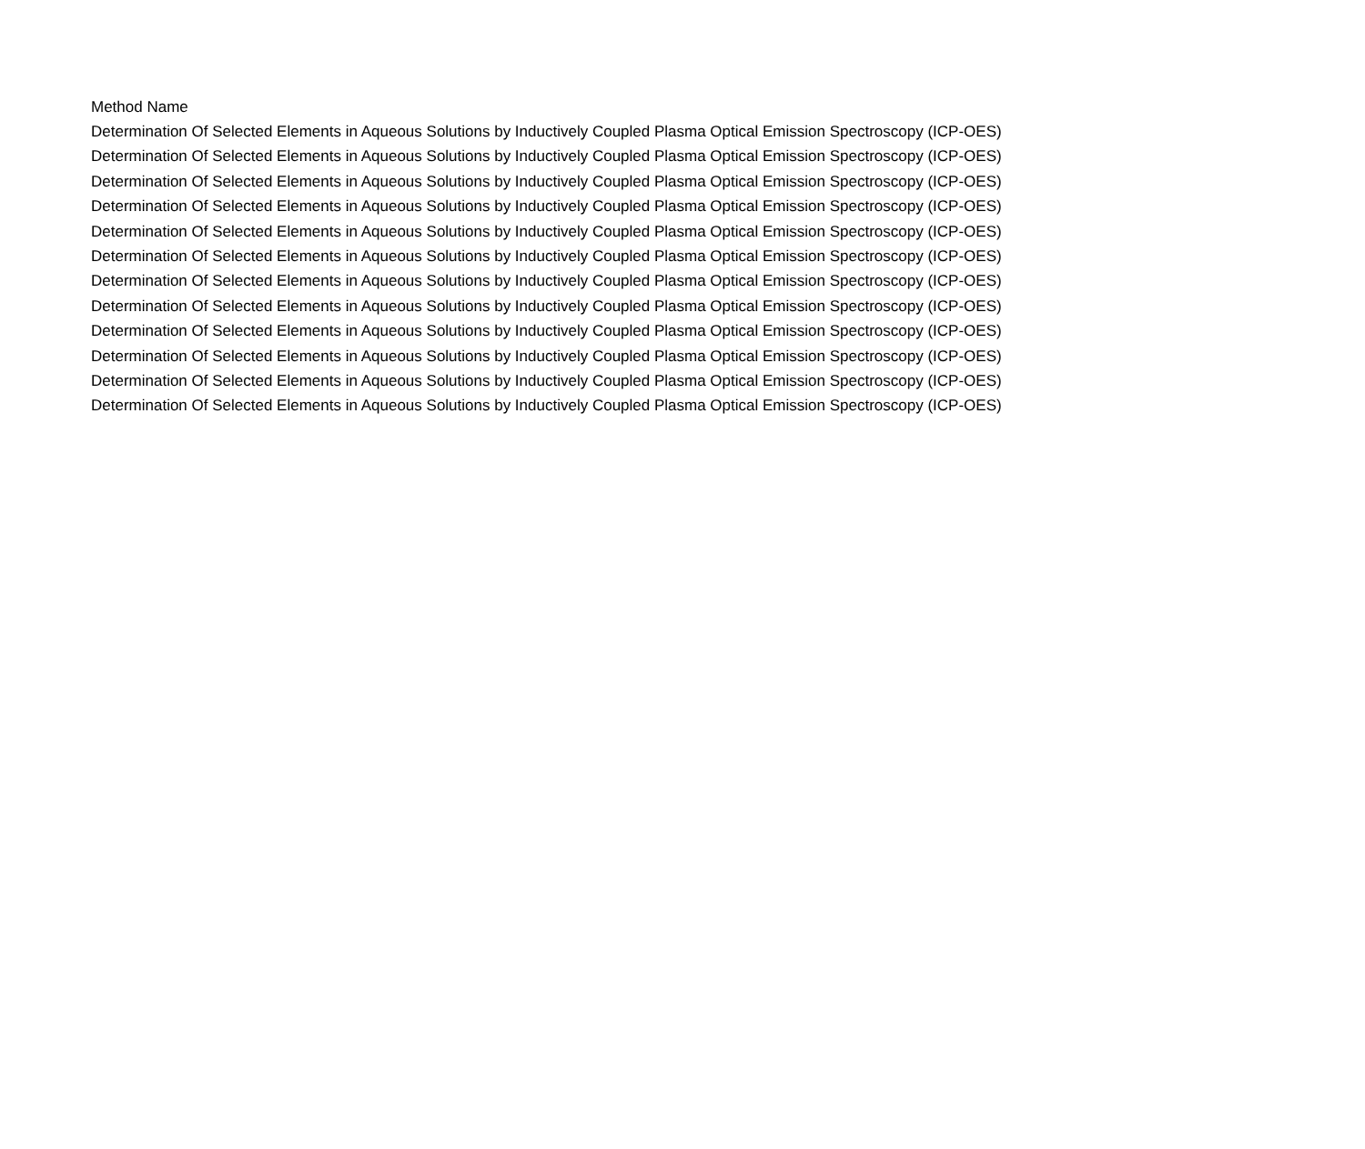| Method Name |
| --- |
| Determination Of Selected Elements in Aqueous Solutions by Inductively Coupled Plasma Optical Emission Spectroscopy (ICP-OES) |
| Determination Of Selected Elements in Aqueous Solutions by Inductively Coupled Plasma Optical Emission Spectroscopy (ICP-OES) |
| Determination Of Selected Elements in Aqueous Solutions by Inductively Coupled Plasma Optical Emission Spectroscopy (ICP-OES) |
| Determination Of Selected Elements in Aqueous Solutions by Inductively Coupled Plasma Optical Emission Spectroscopy (ICP-OES) |
| Determination Of Selected Elements in Aqueous Solutions by Inductively Coupled Plasma Optical Emission Spectroscopy (ICP-OES) |
| Determination Of Selected Elements in Aqueous Solutions by Inductively Coupled Plasma Optical Emission Spectroscopy (ICP-OES) |
| Determination Of Selected Elements in Aqueous Solutions by Inductively Coupled Plasma Optical Emission Spectroscopy (ICP-OES) |
| Determination Of Selected Elements in Aqueous Solutions by Inductively Coupled Plasma Optical Emission Spectroscopy (ICP-OES) |
| Determination Of Selected Elements in Aqueous Solutions by Inductively Coupled Plasma Optical Emission Spectroscopy (ICP-OES) |
| Determination Of Selected Elements in Aqueous Solutions by Inductively Coupled Plasma Optical Emission Spectroscopy (ICP-OES) |
| Determination Of Selected Elements in Aqueous Solutions by Inductively Coupled Plasma Optical Emission Spectroscopy (ICP-OES) |
| Determination Of Selected Elements in Aqueous Solutions by Inductively Coupled Plasma Optical Emission Spectroscopy (ICP-OES) |